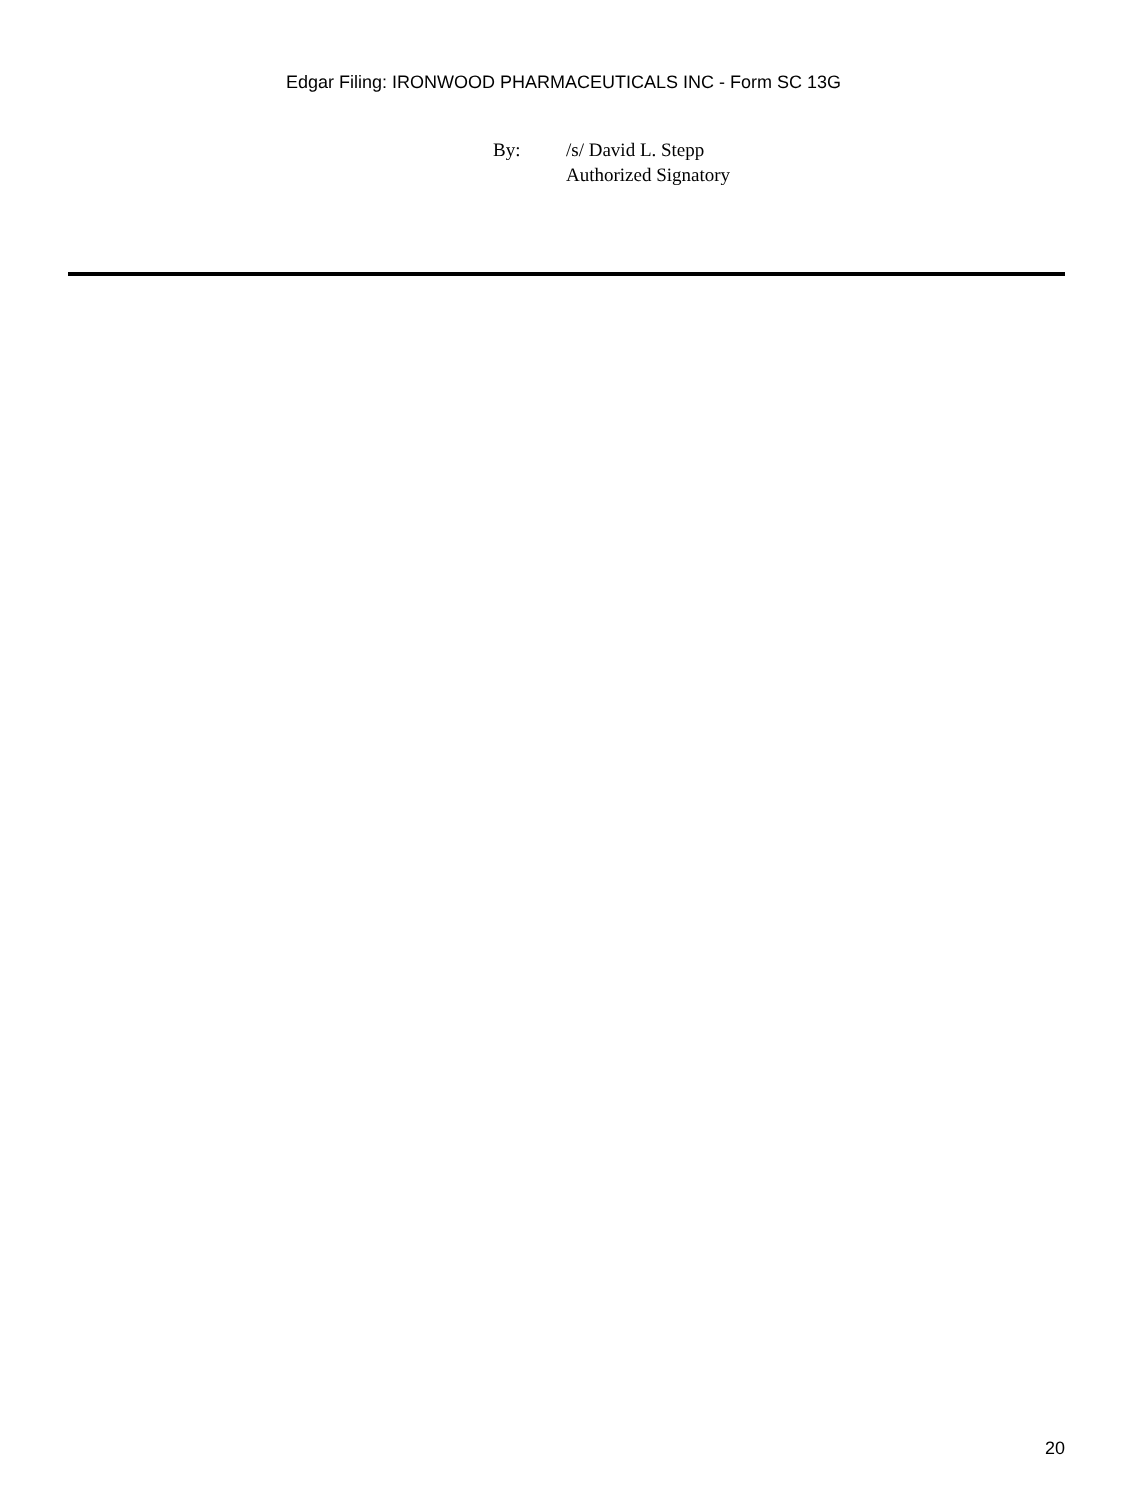Edgar Filing: IRONWOOD PHARMACEUTICALS INC - Form SC 13G
| By: | /s/ David L. Stepp |
| | Authorized Signatory |
20